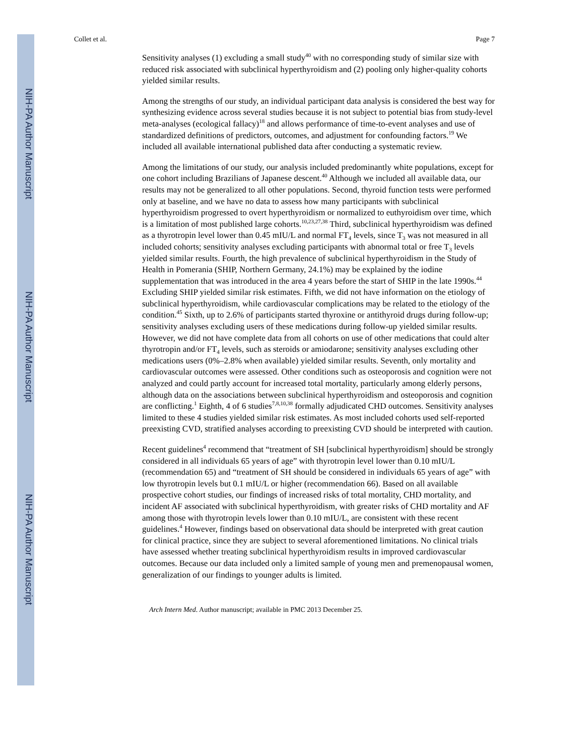NIH-PA Author Manuscript
NIH-PA Author Manuscript
NIH-PA Author Manuscript
Collet et al. Page 7
Sensitivity analyses (1) excluding a small study<sup>40</sup> with no corresponding study of similar size with reduced risk associated with subclinical hyperthyroidism and (2) pooling only higher-quality cohorts yielded similar results.
Among the strengths of our study, an individual participant data analysis is considered the best way for synthesizing evidence across several studies because it is not subject to potential bias from study-level meta-analyses (ecological fallacy)<sup>18</sup> and allows performance of time-to-event analyses and use of standardized definitions of predictors, outcomes, and adjustment for confounding factors.<sup>19</sup> We included all available international published data after conducting a systematic review.
Among the limitations of our study, our analysis included predominantly white populations, except for one cohort including Brazilians of Japanese descent.<sup>40</sup> Although we included all available data, our results may not be generalized to all other populations. Second, thyroid function tests were performed only at baseline, and we have no data to assess how many participants with subclinical hyperthyroidism progressed to overt hyperthyroidism or normalized to euthyroidism over time, which is a limitation of most published large cohorts.<sup>10,23,27,38</sup> Third, subclinical hyperthyroidism was defined as a thyrotropin level lower than 0.45 mIU/L and normal FT<sub>4</sub> levels, since T<sub>3</sub> was not measured in all included cohorts; sensitivity analyses excluding participants with abnormal total or free T<sub>3</sub> levels yielded similar results. Fourth, the high prevalence of subclinical hyperthyroidism in the Study of Health in Pomerania (SHIP, Northern Germany, 24.1%) may be explained by the iodine supplementation that was introduced in the area 4 years before the start of SHIP in the late 1990s.<sup>44</sup> Excluding SHIP yielded similar risk estimates. Fifth, we did not have information on the etiology of subclinical hyperthyroidism, while cardiovascular complications may be related to the etiology of the condition.<sup>45</sup> Sixth, up to 2.6% of participants started thyroxine or antithyroid drugs during follow-up; sensitivity analyses excluding users of these medications during follow-up yielded similar results. However, we did not have complete data from all cohorts on use of other medications that could alter thyrotropin and/or FT<sub>4</sub> levels, such as steroids or amiodarone; sensitivity analyses excluding other medications users (0%–2.8% when available) yielded similar results. Seventh, only mortality and cardiovascular outcomes were assessed. Other conditions such as osteoporosis and cognition were not analyzed and could partly account for increased total mortality, particularly among elderly persons, although data on the associations between subclinical hyperthyroidism and osteoporosis and cognition are conflicting.<sup>1</sup> Eighth, 4 of 6 studies<sup>7,8,10,38</sup> formally adjudicated CHD outcomes. Sensitivity analyses limited to these 4 studies yielded similar risk estimates. As most included cohorts used self-reported preexisting CVD, stratified analyses according to preexisting CVD should be interpreted with caution.
Recent guidelines<sup>4</sup> recommend that “treatment of SH [subclinical hyperthyroidism] should be strongly considered in all individuals 65 years of age” with thyrotropin level lower than 0.10 mIU/L (recommendation 65) and “treatment of SH should be considered in individuals 65 years of age” with low thyrotropin levels but 0.1 mIU/L or higher (recommendation 66). Based on all available prospective cohort studies, our findings of increased risks of total mortality, CHD mortality, and incident AF associated with subclinical hyperthyroidism, with greater risks of CHD mortality and AF among those with thyrotropin levels lower than 0.10 mIU/L, are consistent with these recent guidelines.<sup>4</sup> However, findings based on observational data should be interpreted with great caution for clinical practice, since they are subject to several aforementioned limitations. No clinical trials have assessed whether treating subclinical hyperthyroidism results in improved cardiovascular outcomes. Because our data included only a limited sample of young men and premenopausal women, generalization of our findings to younger adults is limited.
Arch Intern Med. Author manuscript; available in PMC 2013 December 25.